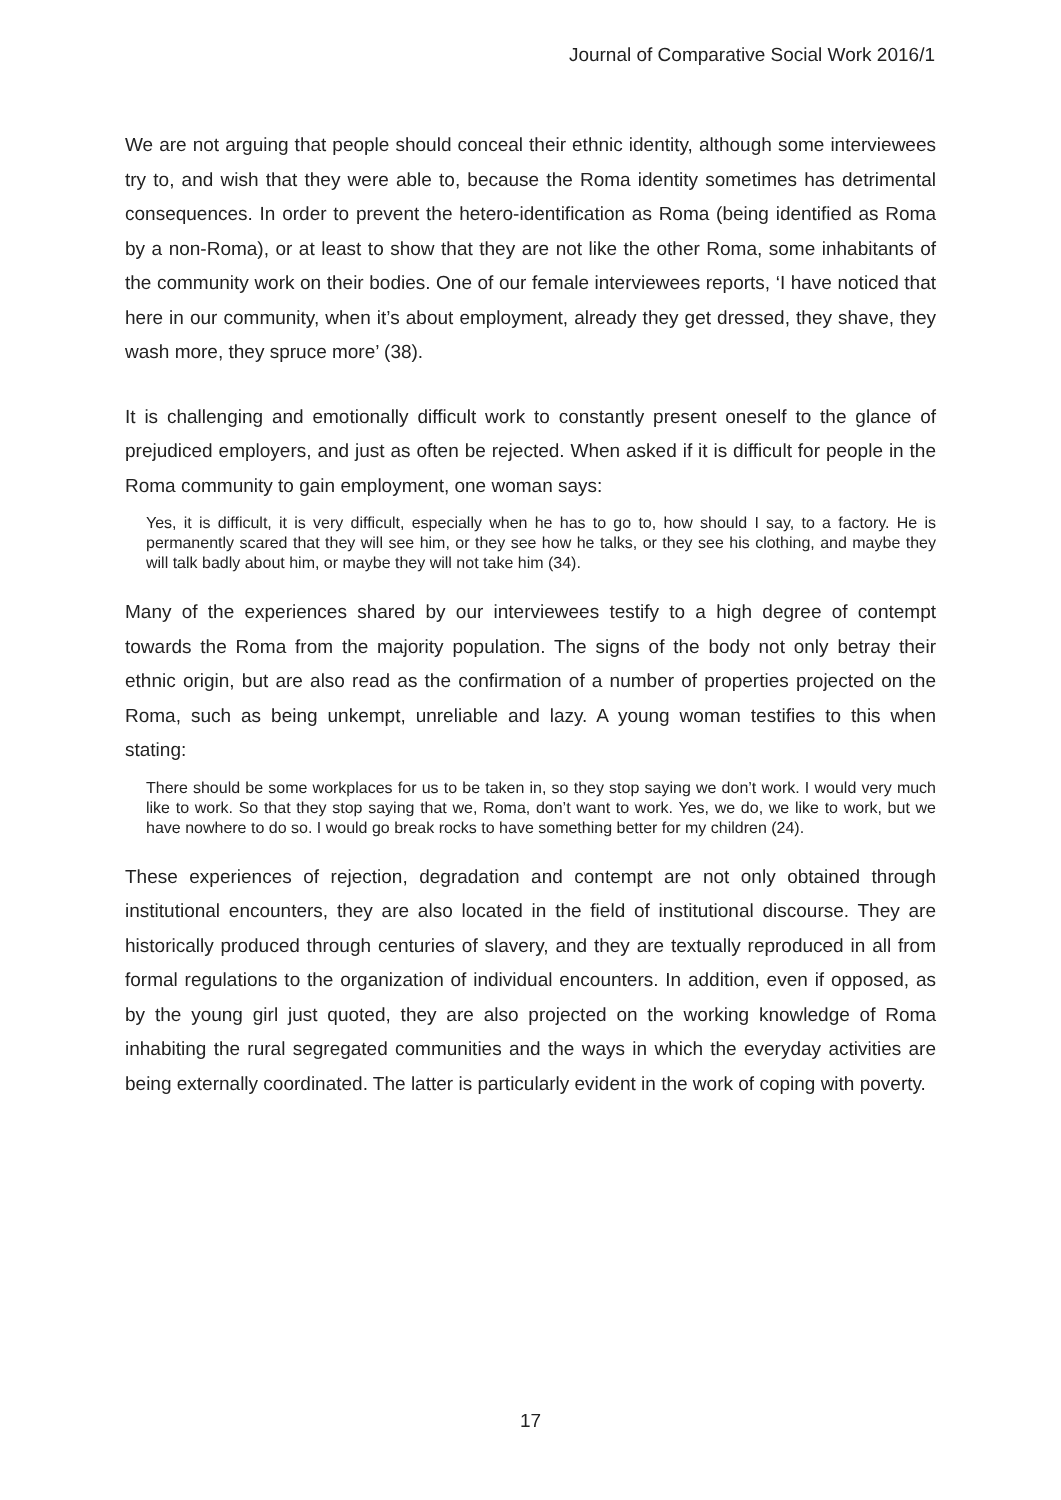Journal of Comparative Social Work 2016/1
We are not arguing that people should conceal their ethnic identity, although some interviewees try to, and wish that they were able to, because the Roma identity sometimes has detrimental consequences. In order to prevent the hetero-identification as Roma (being identified as Roma by a non-Roma), or at least to show that they are not like the other Roma, some inhabitants of the community work on their bodies. One of our female interviewees reports, ‘I have noticed that here in our community, when it’s about employment, already they get dressed, they shave, they wash more, they spruce more’ (38).
It is challenging and emotionally difficult work to constantly present oneself to the glance of prejudiced employers, and just as often be rejected. When asked if it is difficult for people in the Roma community to gain employment, one woman says:
Yes, it is difficult, it is very difficult, especially when he has to go to, how should I say, to a factory. He is permanently scared that they will see him, or they see how he talks, or they see his clothing, and maybe they will talk badly about him, or maybe they will not take him (34).
Many of the experiences shared by our interviewees testify to a high degree of contempt towards the Roma from the majority population. The signs of the body not only betray their ethnic origin, but are also read as the confirmation of a number of properties projected on the Roma, such as being unkempt, unreliable and lazy. A young woman testifies to this when stating:
There should be some workplaces for us to be taken in, so they stop saying we don’t work. I would very much like to work. So that they stop saying that we, Roma, don’t want to work. Yes, we do, we like to work, but we have nowhere to do so. I would go break rocks to have something better for my children (24).
These experiences of rejection, degradation and contempt are not only obtained through institutional encounters, they are also located in the field of institutional discourse. They are historically produced through centuries of slavery, and they are textually reproduced in all from formal regulations to the organization of individual encounters. In addition, even if opposed, as by the young girl just quoted, they are also projected on the working knowledge of Roma inhabiting the rural segregated communities and the ways in which the everyday activities are being externally coordinated. The latter is particularly evident in the work of coping with poverty.
17